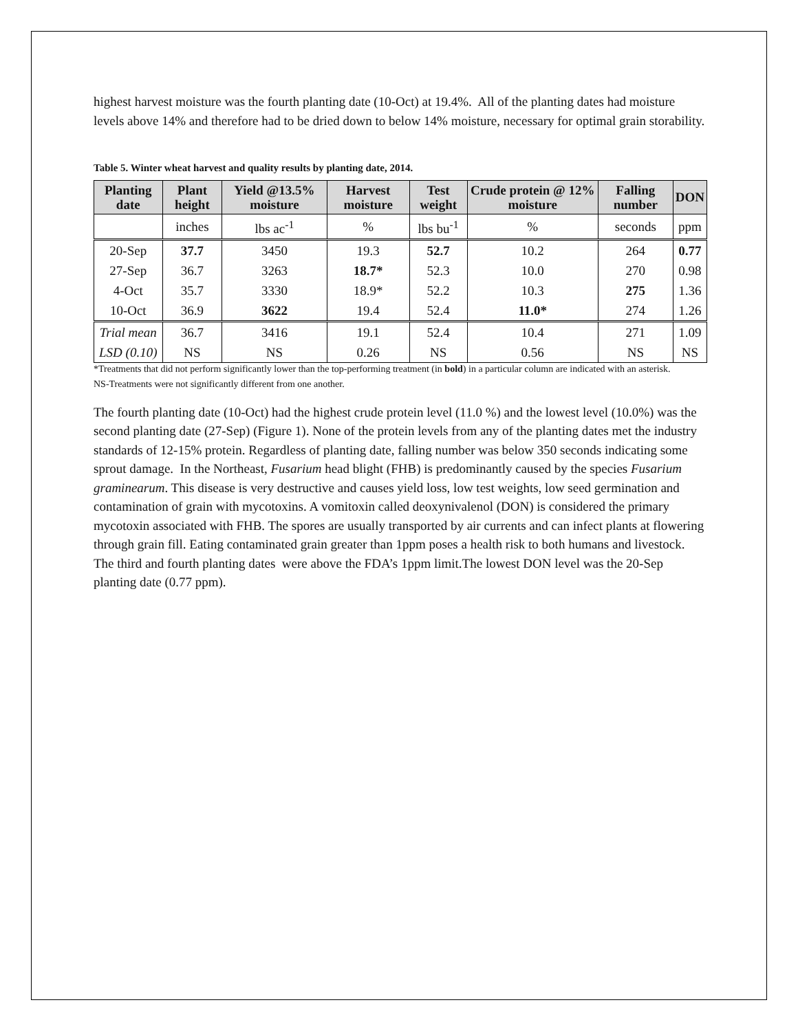highest harvest moisture was the fourth planting date (10-Oct) at 19.4%. All of the planting dates had moisture levels above 14% and therefore had to be dried down to below 14% moisture, necessary for optimal grain storability.
Table 5. Winter wheat harvest and quality results by planting date, 2014.
| Planting date | Plant height | Yield @13.5% moisture | Harvest moisture | Test weight | Crude protein @ 12% moisture | Falling number | DON |
| --- | --- | --- | --- | --- | --- | --- | --- |
| | inches | lbs ac<sup>-1</sup> | % | lbs bu<sup>-1</sup> | % | seconds | ppm |
| 20-Sep | 37.7 | 3450 | 19.3 | 52.7 | 10.2 | 264 | 0.77 |
| 27-Sep | 36.7 | 3263 | 18.7* | 52.3 | 10.0 | 270 | 0.98 |
| 4-Oct | 35.7 | 3330 | 18.9* | 52.2 | 10.3 | 275 | 1.36 |
| 10-Oct | 36.9 | 3622 | 19.4 | 52.4 | 11.0* | 274 | 1.26 |
| Trial mean | 36.7 | 3416 | 19.1 | 52.4 | 10.4 | 271 | 1.09 |
| LSD (0.10) | NS | NS | 0.26 | NS | 0.56 | NS | NS |
*Treatments that did not perform significantly lower than the top-performing treatment (in bold) in a particular column are indicated with an asterisk.
NS-Treatments were not significantly different from one another.
The fourth planting date (10-Oct) had the highest crude protein level (11.0 %) and the lowest level (10.0%) was the second planting date (27-Sep) (Figure 1). None of the protein levels from any of the planting dates met the industry standards of 12-15% protein. Regardless of planting date, falling number was below 350 seconds indicating some sprout damage. In the Northeast, Fusarium head blight (FHB) is predominantly caused by the species Fusarium graminearum. This disease is very destructive and causes yield loss, low test weights, low seed germination and contamination of grain with mycotoxins. A vomitoxin called deoxynivalenol (DON) is considered the primary mycotoxin associated with FHB. The spores are usually transported by air currents and can infect plants at flowering through grain fill. Eating contaminated grain greater than 1ppm poses a health risk to both humans and livestock. The third and fourth planting dates were above the FDA’s 1ppm limit.The lowest DON level was the 20-Sep planting date (0.77 ppm).